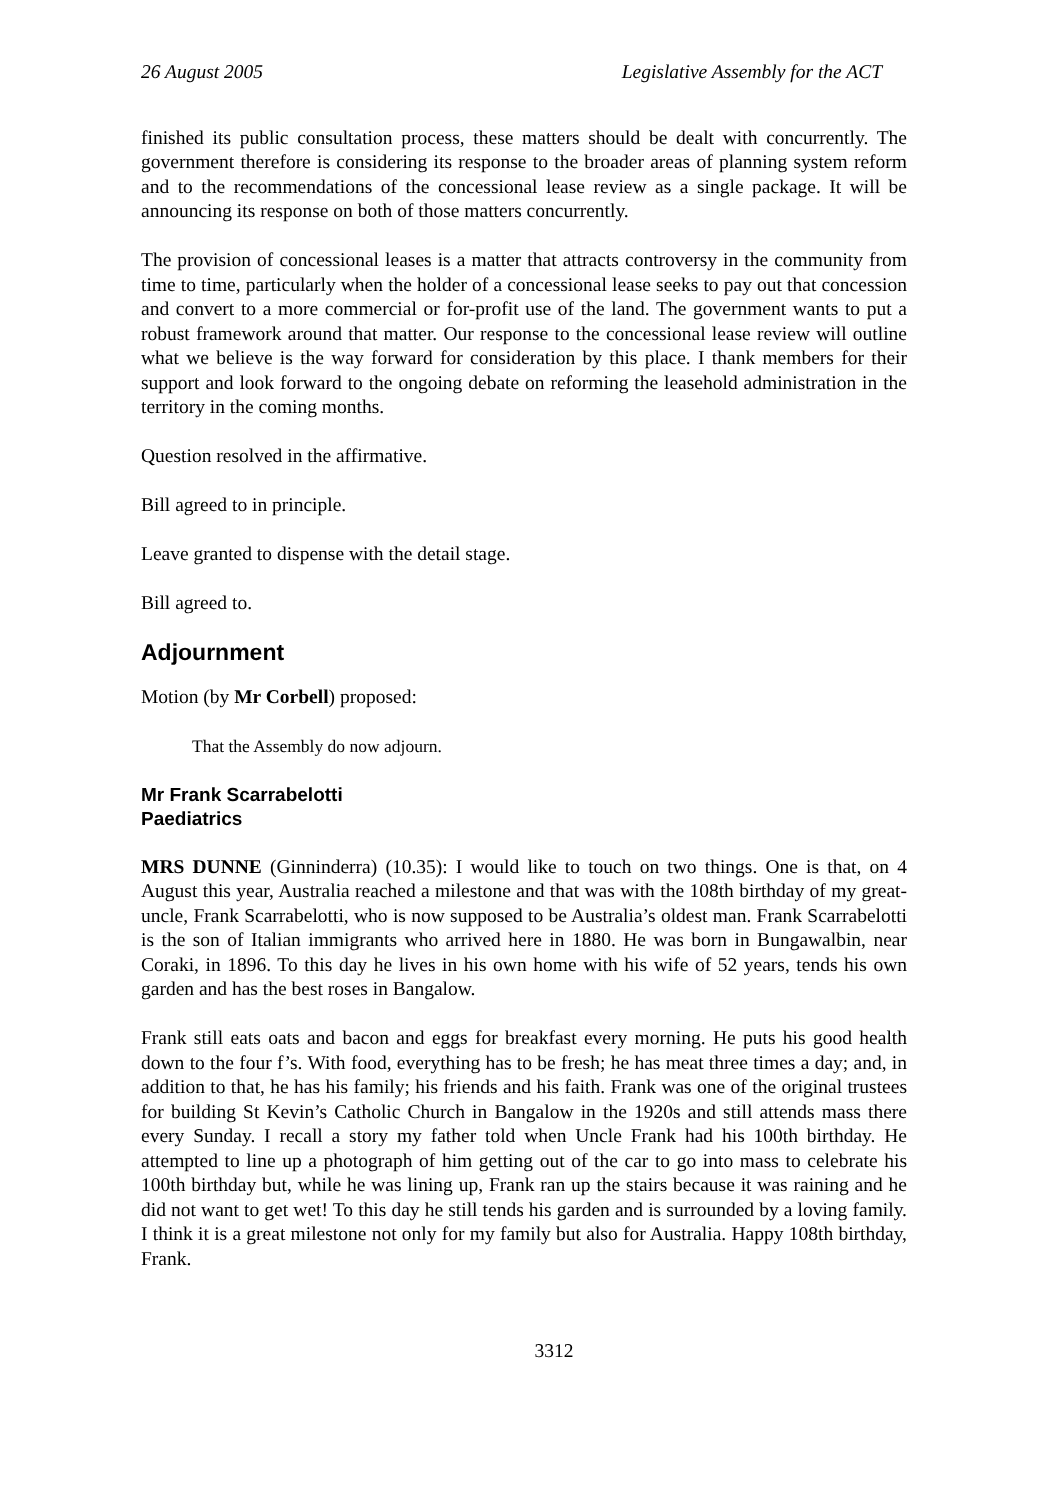26 August 2005 Legislative Assembly for the ACT
finished its public consultation process, these matters should be dealt with concurrently. The government therefore is considering its response to the broader areas of planning system reform and to the recommendations of the concessional lease review as a single package. It will be announcing its response on both of those matters concurrently.
The provision of concessional leases is a matter that attracts controversy in the community from time to time, particularly when the holder of a concessional lease seeks to pay out that concession and convert to a more commercial or for-profit use of the land. The government wants to put a robust framework around that matter. Our response to the concessional lease review will outline what we believe is the way forward for consideration by this place. I thank members for their support and look forward to the ongoing debate on reforming the leasehold administration in the territory in the coming months.
Question resolved in the affirmative.
Bill agreed to in principle.
Leave granted to dispense with the detail stage.
Bill agreed to.
Adjournment
Motion (by Mr Corbell) proposed:
That the Assembly do now adjourn.
Mr Frank Scarrabelotti
Paediatrics
MRS DUNNE (Ginninderra) (10.35): I would like to touch on two things. One is that, on 4 August this year, Australia reached a milestone and that was with the 108th birthday of my great-uncle, Frank Scarrabelotti, who is now supposed to be Australia’s oldest man. Frank Scarrabelotti is the son of Italian immigrants who arrived here in 1880. He was born in Bungawalbin, near Coraki, in 1896. To this day he lives in his own home with his wife of 52 years, tends his own garden and has the best roses in Bangalow.
Frank still eats oats and bacon and eggs for breakfast every morning. He puts his good health down to the four f’s. With food, everything has to be fresh; he has meat three times a day; and, in addition to that, he has his family; his friends and his faith. Frank was one of the original trustees for building St Kevin’s Catholic Church in Bangalow in the 1920s and still attends mass there every Sunday. I recall a story my father told when Uncle Frank had his 100th birthday. He attempted to line up a photograph of him getting out of the car to go into mass to celebrate his 100th birthday but, while he was lining up, Frank ran up the stairs because it was raining and he did not want to get wet! To this day he still tends his garden and is surrounded by a loving family. I think it is a great milestone not only for my family but also for Australia. Happy 108th birthday, Frank.
3312